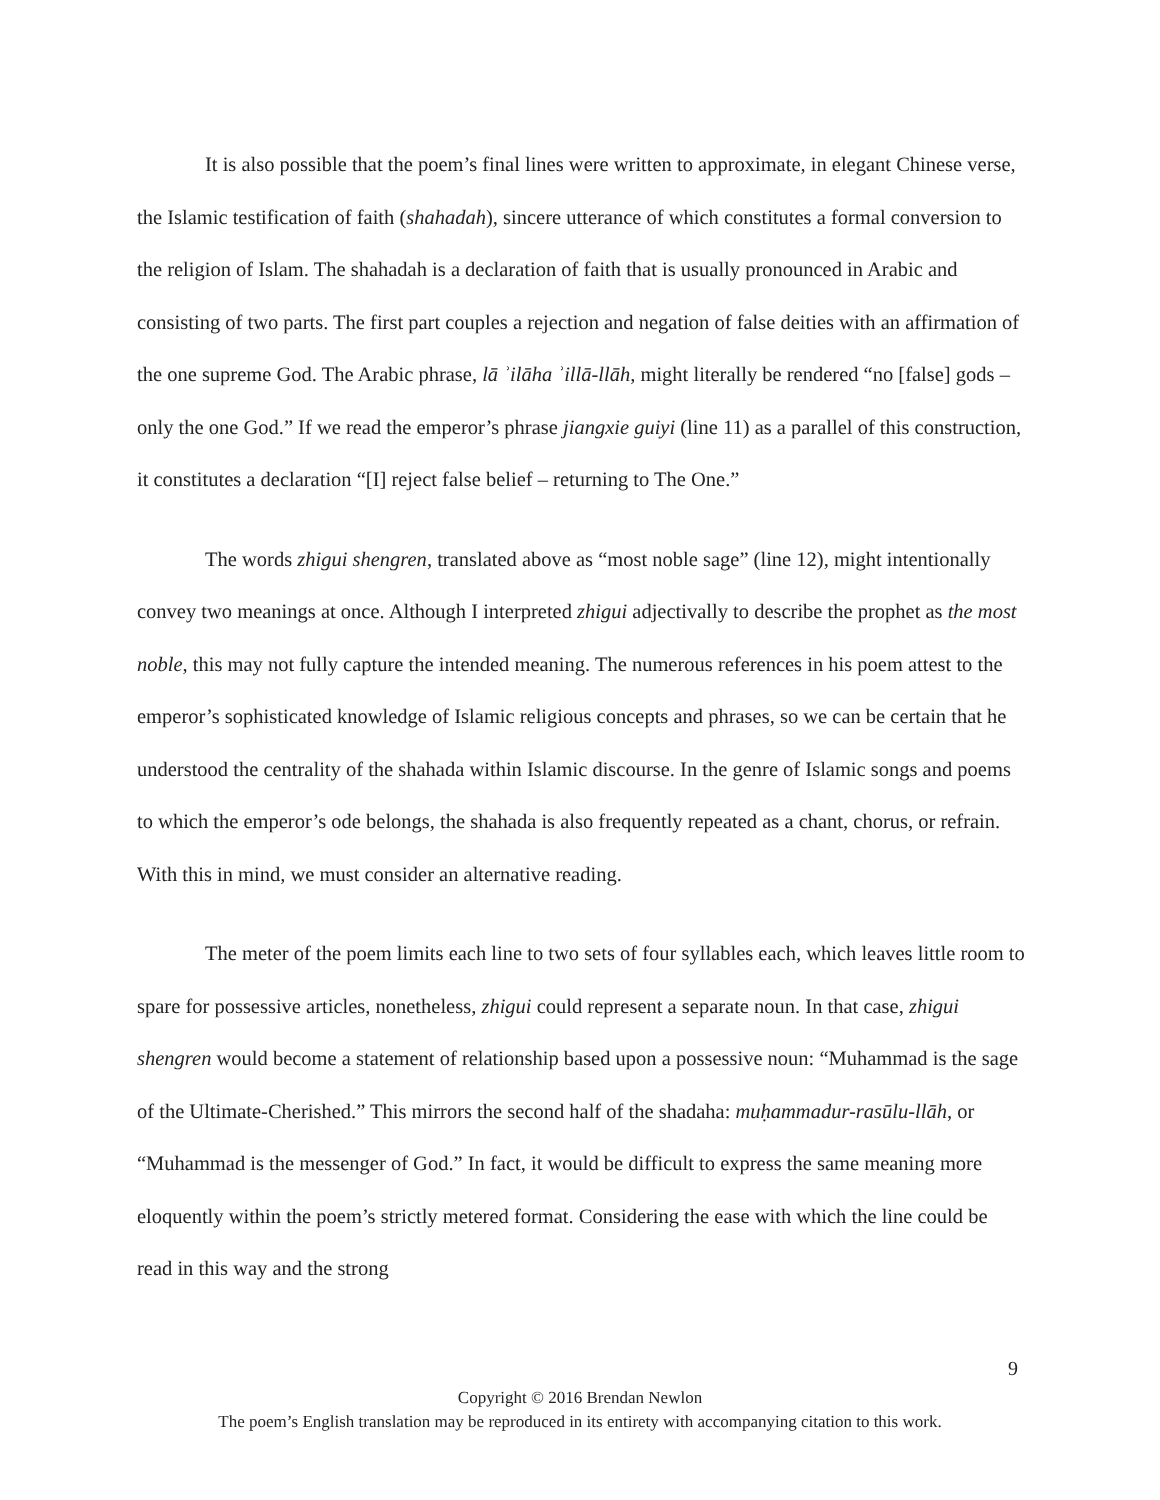It is also possible that the poem’s final lines were written to approximate, in elegant Chinese verse, the Islamic testification of faith (shahadah), sincere utterance of which constitutes a formal conversion to the religion of Islam. The shahadah is a declaration of faith that is usually pronounced in Arabic and consisting of two parts. The first part couples a rejection and negation of false deities with an affirmation of the one supreme God. The Arabic phrase, lā ʾilāha ʾillā-llāh, might literally be rendered “no [false] gods – only the one God.” If we read the emperor’s phrase jiangxie guiyi (line 11) as a parallel of this construction, it constitutes a declaration “[I] reject false belief – returning to The One.”
The words zhigui shengren, translated above as “most noble sage” (line 12), might intentionally convey two meanings at once. Although I interpreted zhigui adjectivally to describe the prophet as the most noble, this may not fully capture the intended meaning. The numerous references in his poem attest to the emperor’s sophisticated knowledge of Islamic religious concepts and phrases, so we can be certain that he understood the centrality of the shahada within Islamic discourse. In the genre of Islamic songs and poems to which the emperor’s ode belongs, the shahada is also frequently repeated as a chant, chorus, or refrain. With this in mind, we must consider an alternative reading.
The meter of the poem limits each line to two sets of four syllables each, which leaves little room to spare for possessive articles, nonetheless, zhigui could represent a separate noun. In that case, zhigui shengren would become a statement of relationship based upon a possessive noun: “Muhammad is the sage of the Ultimate-Cherished.” This mirrors the second half of the shadaha: muḥammadur-rasūlu-llāh, or “Muhammad is the messenger of God.” In fact, it would be difficult to express the same meaning more eloquently within the poem’s strictly metered format. Considering the ease with which the line could be read in this way and the strong
9
Copyright © 2016 Brendan Newlon
The poem’s English translation may be reproduced in its entirety with accompanying citation to this work.